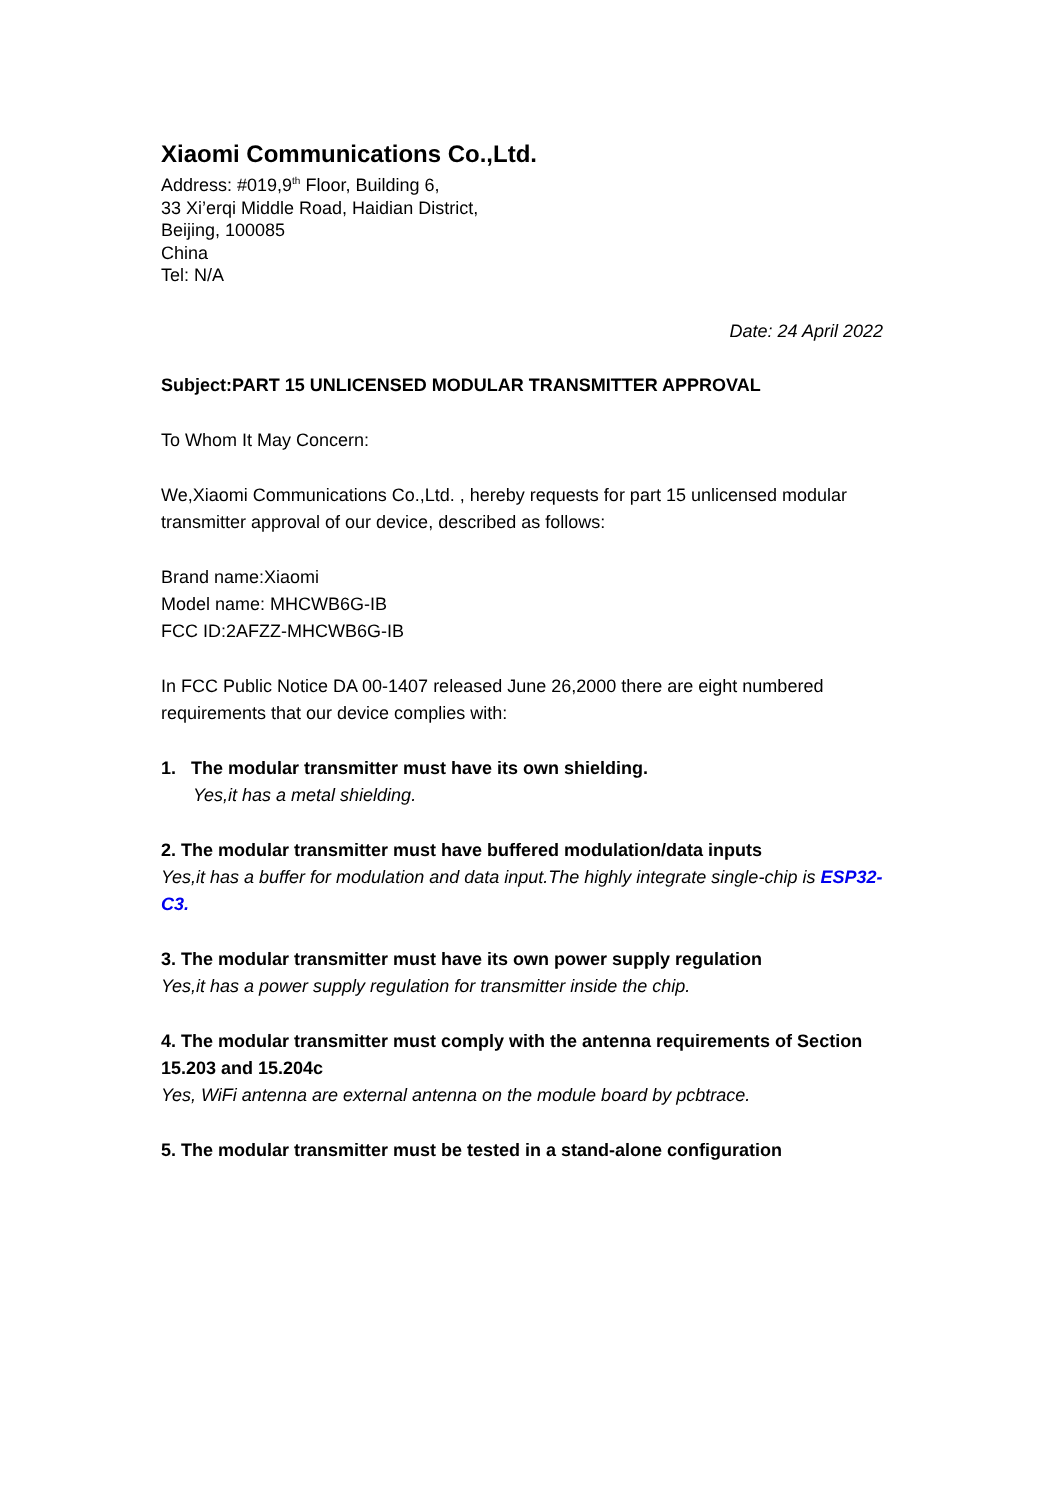Xiaomi Communications Co.,Ltd.
Address: #019,9<sup>th</sup> Floor, Building 6,
33 Xi’erqi Middle Road, Haidian District,
Beijing, 100085
China
Tel: N/A
Date: 24 April 2022
Subject:PART 15 UNLICENSED MODULAR TRANSMITTER APPROVAL
To Whom It May Concern:
We,Xiaomi Communications Co.,Ltd. , hereby requests for part 15 unlicensed modular transmitter approval of our device, described as follows:
Brand name:Xiaomi
Model name: MHCWB6G-IB
FCC ID:2AFZZ-MHCWB6G-IB
In FCC Public Notice DA 00-1407 released June 26,2000 there are eight numbered requirements that our device complies with:
1. The modular transmitter must have its own shielding.
Yes,it has a metal shielding.
2. The modular transmitter must have buffered modulation/data inputs
Yes,it has a buffer for modulation and data input.The highly integrate single-chip is ESP32-C3.
3. The modular transmitter must have its own power supply regulation
Yes,it has a power supply regulation for transmitter inside the chip.
4. The modular transmitter must comply with the antenna requirements of Section 15.203 and 15.204c
Yes, WiFi antenna are external antenna on the module board by pcbtrace.
5. The modular transmitter must be tested in a stand-alone configuration